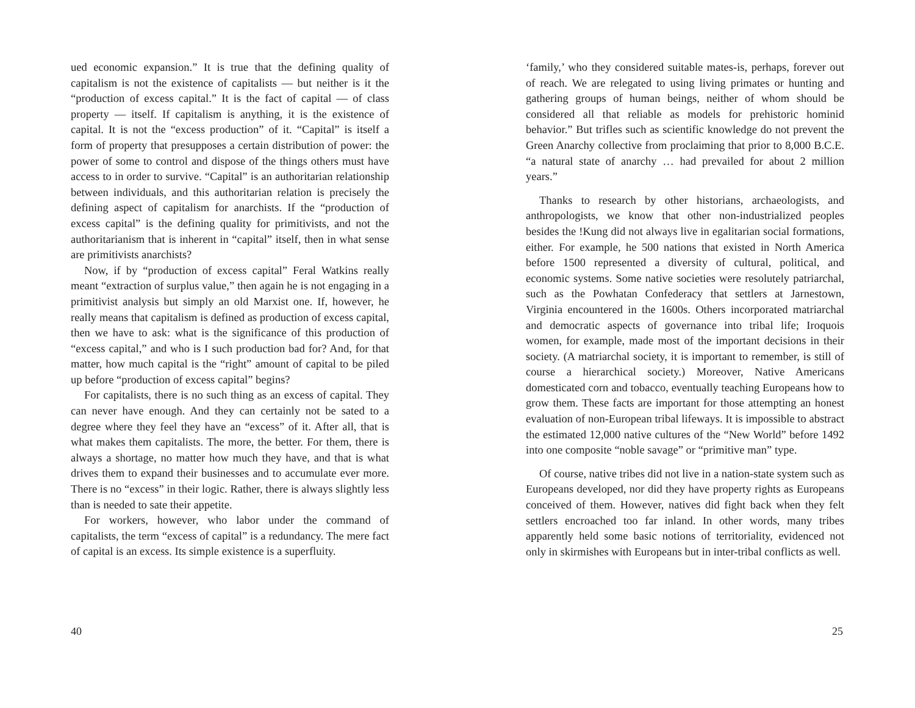ued economic expansion.” It is true that the defining quality of capitalism is not the existence of capitalists — but neither is it the “production of excess capital.” It is the fact of capital — of class property — itself. If capitalism is anything, it is the existence of capital. It is not the “excess production” of it. “Capital” is itself a form of property that presupposes a certain distribution of power: the power of some to control and dispose of the things others must have access to in order to survive. “Capital” is an authoritarian relationship between individuals, and this authoritarian relation is precisely the defining aspect of capitalism for anarchists. If the “production of excess capital” is the defining quality for primitivists, and not the authoritarianism that is inherent in “capital” itself, then in what sense are primitivists anarchists?
Now, if by “production of excess capital” Feral Watkins really meant “extraction of surplus value,” then again he is not engaging in a primitivist analysis but simply an old Marxist one. If, however, he really means that capitalism is defined as production of excess capital, then we have to ask: what is the significance of this production of “excess capital,” and who is I such production bad for? And, for that matter, how much capital is the “right” amount of capital to be piled up before “production of excess capital” begins?
For capitalists, there is no such thing as an excess of capital. They can never have enough. And they can certainly not be sated to a degree where they feel they have an “excess” of it. After all, that is what makes them capitalists. The more, the better. For them, there is always a shortage, no matter how much they have, and that is what drives them to expand their businesses and to accumulate ever more. There is no “excess” in their logic. Rather, there is always slightly less than is needed to sate their appetite.
For workers, however, who labor under the command of capitalists, the term “excess of capital” is a redundancy. The mere fact of capital is an excess. Its simple existence is a superfluity.
40
‘family,’ who they considered suitable mates-is, perhaps, forever out of reach. We are relegated to using living primates or hunting and gathering groups of human beings, neither of whom should be considered all that reliable as models for prehistoric hominid behavior.” But trifles such as scientific knowledge do not prevent the Green Anarchy collective from proclaiming that prior to 8,000 B.C.E. “a natural state of anarchy … had prevailed for about 2 million years.”
Thanks to research by other historians, archaeologists, and anthropologists, we know that other non-industrialized peoples besides the !Kung did not always live in egalitarian social formations, either. For example, he 500 nations that existed in North America before 1500 represented a diversity of cultural, political, and economic systems. Some native societies were resolutely patriarchal, such as the Powhatan Confederacy that settlers at Jarnestown, Virginia encountered in the 1600s. Others incorporated matriarchal and democratic aspects of governance into tribal life; Iroquois women, for example, made most of the important decisions in their society. (A matriarchal society, it is important to remember, is still of course a hierarchical society.) Moreover, Native Americans domesticated corn and tobacco, eventually teaching Europeans how to grow them. These facts are important for those attempting an honest evaluation of non-European tribal lifeways. It is impossible to abstract the estimated 12,000 native cultures of the “New World” before 1492 into one composite “noble savage” or “primitive man” type.
Of course, native tribes did not live in a nation-state system such as Europeans developed, nor did they have property rights as Europeans conceived of them. However, natives did fight back when they felt settlers encroached too far inland. In other words, many tribes apparently held some basic notions of territoriality, evidenced not only in skirmishes with Europeans but in inter-tribal conflicts as well.
25